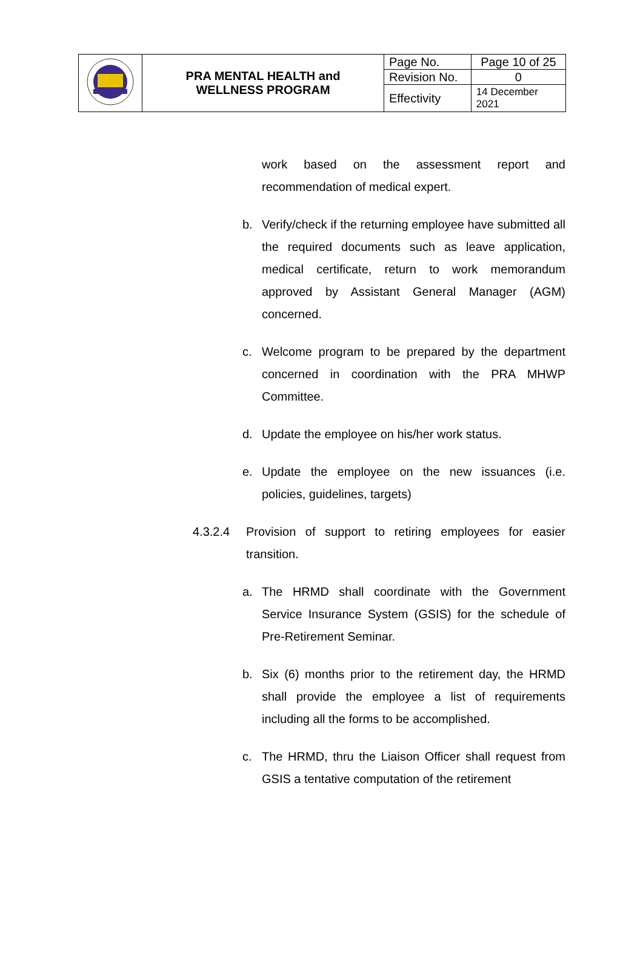| | PRA MENTAL HEALTH and WELLNESS PROGRAM | Page No. | Page 10 of 25 |
| | | Revision No. | 0 |
| | | Effectivity | 14 December 2021 |
work based on the assessment report and recommendation of medical expert.
b. Verify/check if the returning employee have submitted all the required documents such as leave application, medical certificate, return to work memorandum approved by Assistant General Manager (AGM) concerned.
c. Welcome program to be prepared by the department concerned in coordination with the PRA MHWP Committee.
d. Update the employee on his/her work status.
e. Update the employee on the new issuances (i.e. policies, guidelines, targets)
4.3.2.4 Provision of support to retiring employees for easier transition.
a. The HRMD shall coordinate with the Government Service Insurance System (GSIS) for the schedule of Pre-Retirement Seminar.
b. Six (6) months prior to the retirement day, the HRMD shall provide the employee a list of requirements including all the forms to be accomplished.
c. The HRMD, thru the Liaison Officer shall request from GSIS a tentative computation of the retirement